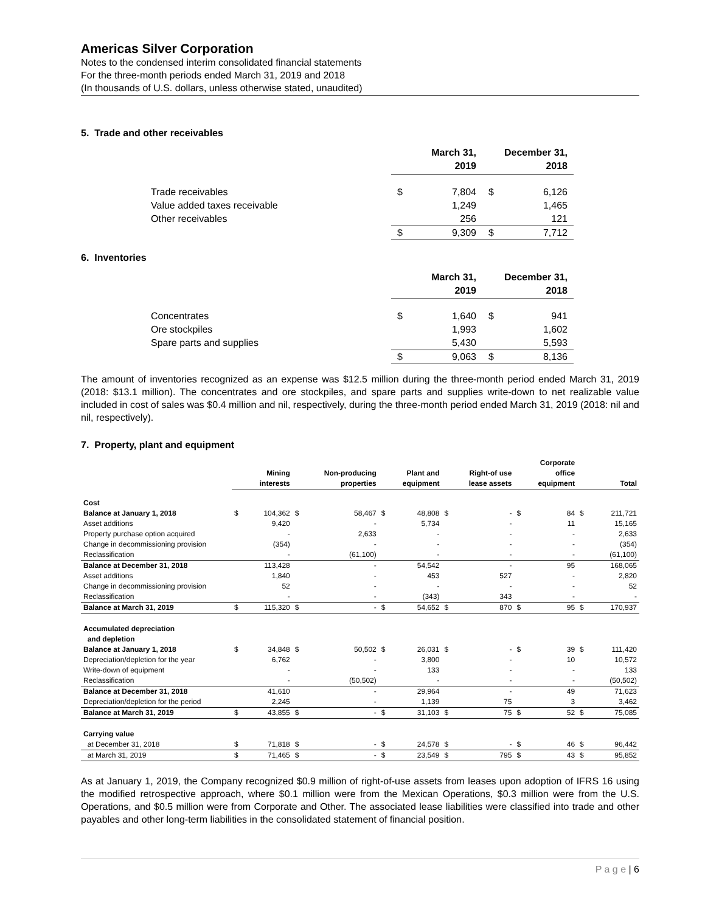Americas Silver Corporation
Notes to the condensed interim consolidated financial statements
For the three-month periods ended March 31, 2019 and 2018
(In thousands of U.S. dollars, unless otherwise stated, unaudited)
5. Trade and other receivables
| | March 31, 2019 | | December 31, 2018 | |
| Trade receivables | $ | 7,804 | $ | 6,126 |
| Value added taxes receivable | | 1,249 | | 1,465 |
| Other receivables | | 256 | | 121 |
| | $ | 9,309 | $ | 7,712 |
6. Inventories
| | March 31, 2019 | | December 31, 2018 | |
| Concentrates | $ | 1,640 | $ | 941 |
| Ore stockpiles | | 1,993 | | 1,602 |
| Spare parts and supplies | | 5,430 | | 5,593 |
| | $ | 9,063 | $ | 8,136 |
The amount of inventories recognized as an expense was $12.5 million during the three-month period ended March 31, 2019 (2018: $13.1 million). The concentrates and ore stockpiles, and spare parts and supplies write-down to net realizable value included in cost of sales was $0.4 million and nil, respectively, during the three-month period ended March 31, 2019 (2018: nil and nil, respectively).
7. Property, plant and equipment
| | Mining interests | | Non-producing properties | | Plant and equipment | | Right-of use lease assets | | Corporate office equipment | | Total | |
| --- | --- | --- | --- | --- | --- | --- | --- | --- | --- | --- | --- | --- |
| Cost | | | | | | | | | | | | |
| Balance at January 1, 2018 | $ | 104,362 | $ | 58,467 | $ | 48,808 | $ | - | $ | 84 | $ | 211,721 |
| Asset additions | | 9,420 | | - | | 5,734 | | - | | 11 | | 15,165 |
| Property purchase option acquired | | - | | 2,633 | | - | | - | | - | | 2,633 |
| Change in decommissioning provision | | (354) | | - | | - | | - | | - | | (354) |
| Reclassification | | - | | (61,100) | | - | | - | | - | | (61,100) |
| Balance at December 31, 2018 | | 113,428 | | - | | 54,542 | | - | | 95 | | 168,065 |
| Asset additions | | 1,840 | | - | | 453 | | 527 | | - | | 2,820 |
| Change in decommissioning provision | | 52 | | - | | - | | - | | - | | 52 |
| Reclassification | | - | | - | | (343) | | 343 | | - | | - |
| Balance at March 31, 2019 | $ | 115,320 | $ | - | $ | 54,652 | $ | 870 | $ | 95 | $ | 170,937 |
| Accumulated depreciation and depletion | | | | | | | | | | | | |
| Balance at January 1, 2018 | $ | 34,848 | $ | 50,502 | $ | 26,031 | $ | - | $ | 39 | $ | 111,420 |
| Depreciation/depletion for the year | | 6,762 | | - | | 3,800 | | - | | 10 | | 10,572 |
| Write-down of equipment | | - | | - | | 133 | | - | | - | | 133 |
| Reclassification | | - | | (50,502) | | - | | - | | - | | (50,502) |
| Balance at December 31, 2018 | | 41,610 | | - | | 29,964 | | - | | 49 | | 71,623 |
| Depreciation/depletion for the period | | 2,245 | | - | | 1,139 | | 75 | | 3 | | 3,462 |
| Balance at March 31, 2019 | $ | 43,855 | $ | - | $ | 31,103 | $ | 75 | $ | 52 | $ | 75,085 |
| Carrying value | | | | | | | | | | | | |
| at December 31, 2018 | $ | 71,818 | $ | - | $ | 24,578 | $ | - | $ | 46 | $ | 96,442 |
| at March 31, 2019 | $ | 71,465 | $ | - | $ | 23,549 | $ | 795 | $ | 43 | $ | 95,852 |
As at January 1, 2019, the Company recognized $0.9 million of right-of-use assets from leases upon adoption of IFRS 16 using the modified retrospective approach, where $0.1 million were from the Mexican Operations, $0.3 million were from the U.S. Operations, and $0.5 million were from Corporate and Other. The associated lease liabilities were classified into trade and other payables and other long-term liabilities in the consolidated statement of financial position.
P a g e | 6